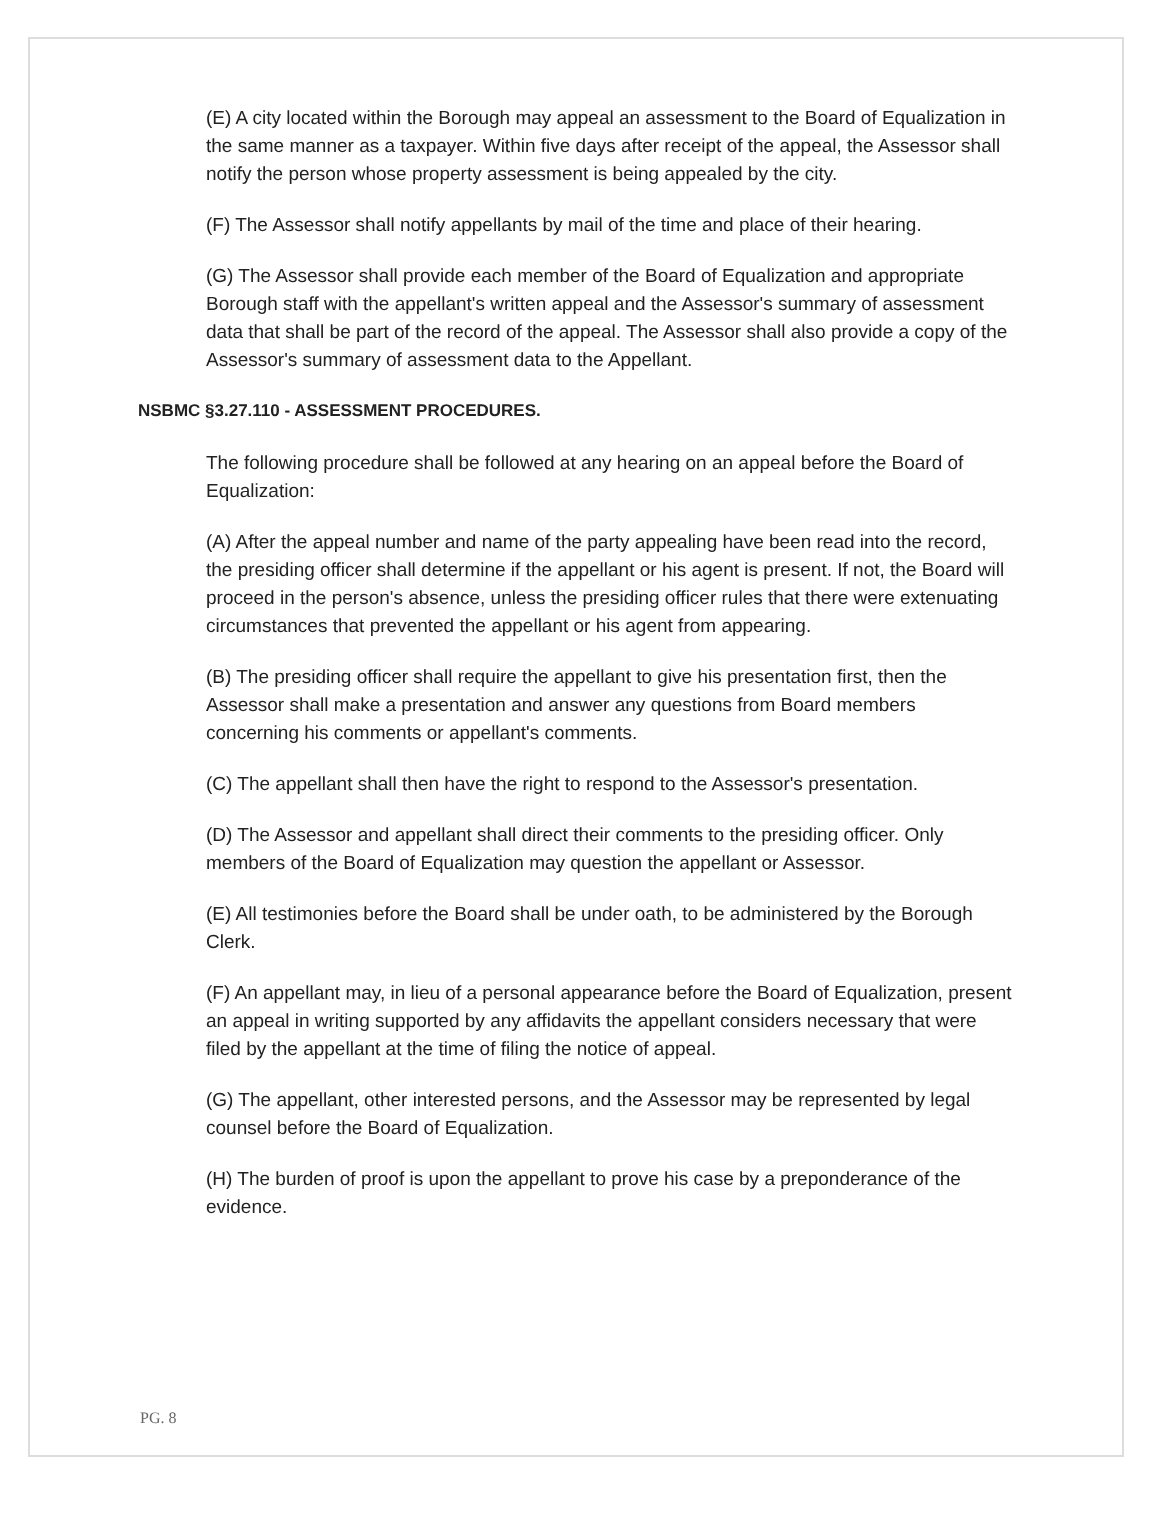(E) A city located within the Borough may appeal an assessment to the Board of Equalization in the same manner as a taxpayer. Within five days after receipt of the appeal, the Assessor shall notify the person whose property assessment is being appealed by the city.
(F) The Assessor shall notify appellants by mail of the time and place of their hearing.
(G) The Assessor shall provide each member of the Board of Equalization and appropriate Borough staff with the appellant's written appeal and the Assessor's summary of assessment data that shall be part of the record of the appeal. The Assessor shall also provide a copy of the Assessor's summary of assessment data to the Appellant.
NSBMC §3.27.110 - ASSESSMENT PROCEDURES.
The following procedure shall be followed at any hearing on an appeal before the Board of Equalization:
(A) After the appeal number and name of the party appealing have been read into the record, the presiding officer shall determine if the appellant or his agent is present. If not, the Board will proceed in the person's absence, unless the presiding officer rules that there were extenuating circumstances that prevented the appellant or his agent from appearing.
(B) The presiding officer shall require the appellant to give his presentation first, then the Assessor shall make a presentation and answer any questions from Board members concerning his comments or appellant's comments.
(C) The appellant shall then have the right to respond to the Assessor's presentation.
(D) The Assessor and appellant shall direct their comments to the presiding officer. Only members of the Board of Equalization may question the appellant or Assessor.
(E) All testimonies before the Board shall be under oath, to be administered by the Borough Clerk.
(F) An appellant may, in lieu of a personal appearance before the Board of Equalization, present an appeal in writing supported by any affidavits the appellant considers necessary that were filed by the appellant at the time of filing the notice of appeal.
(G) The appellant, other interested persons, and the Assessor may be represented by legal counsel before the Board of Equalization.
(H) The burden of proof is upon the appellant to prove his case by a preponderance of the evidence.
PG. 8